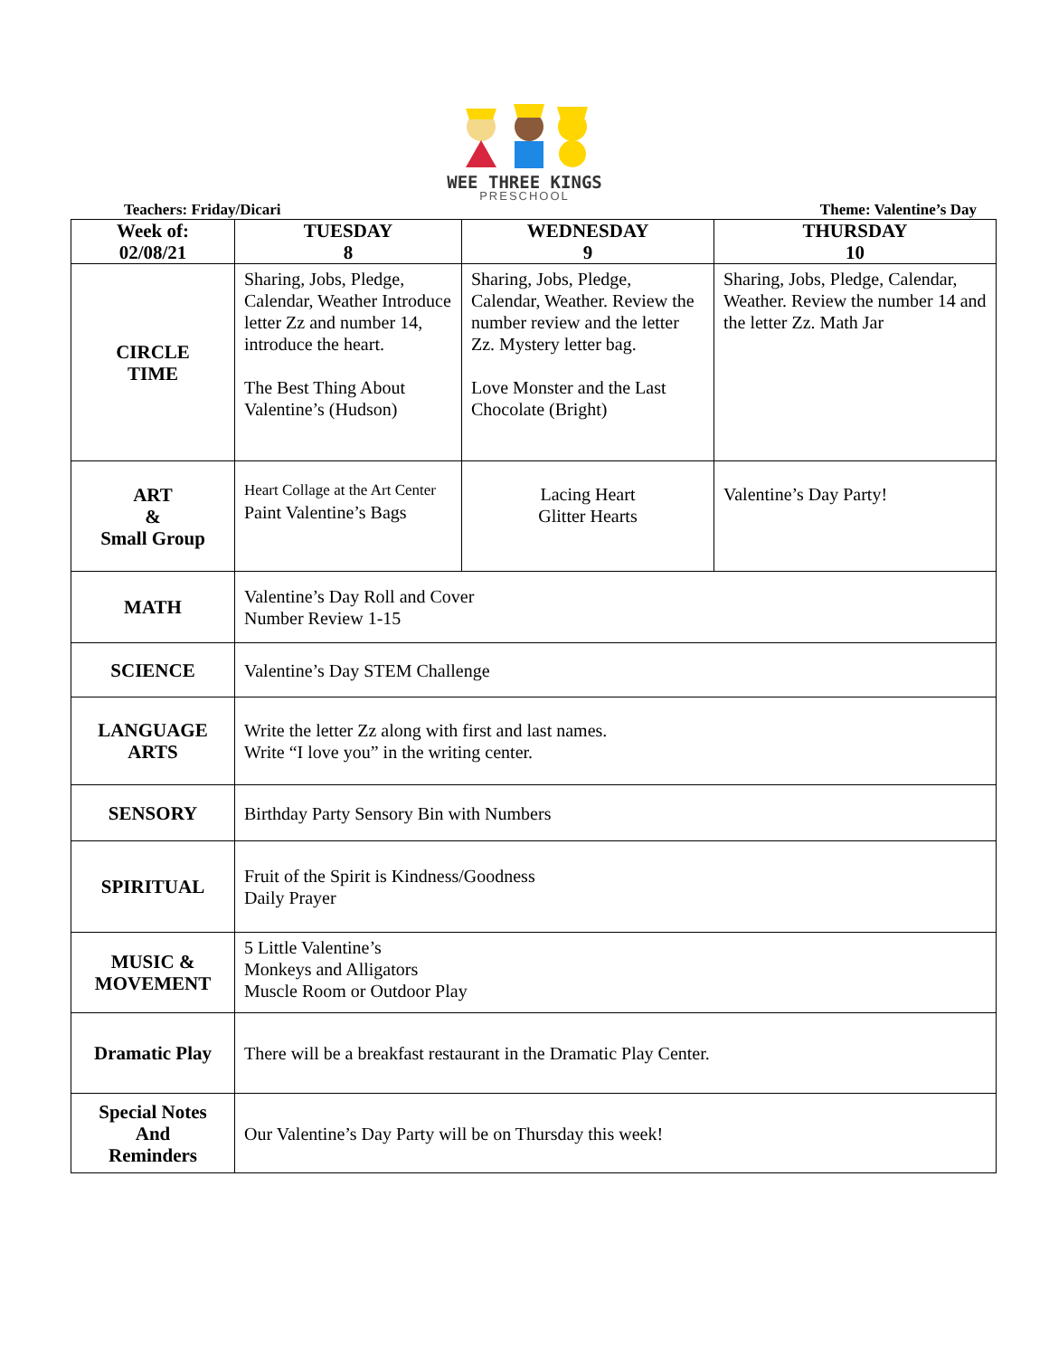WEE THREE KINGS
PRESCHOOL
Teachers: Friday/Dicari Theme: Valentine’s Day
| Week of: 02/08/21 | TUESDAY 8 | WEDNESDAY 9 | THURSDAY 10 |
| --- | --- | --- | --- |
| CIRCLE TIME | Sharing, Jobs, Pledge, Calendar, Weather Introduce letter Zz and number 14, introduce the heart. The Best Thing About Valentine’s (Hudson) | Sharing, Jobs, Pledge, Calendar, Weather. Review the number review and the letter Zz. Mystery letter bag. Love Monster and the Last Chocolate (Bright) | Sharing, Jobs, Pledge, Calendar, Weather. Review the number 14 and the letter Zz. Math Jar |
| ART & Small Group | Heart Collage at the Art Center Paint Valentine’s Bags | Lacing Heart Glitter Hearts | Valentine’s Day Party! |
| MATH | Valentine’s Day Roll and Cover Number Review 1-15 | | |
| SCIENCE | Valentine’s Day STEM Challenge | | |
| LANGUAGE ARTS | Write the letter Zz along with first and last names. Write “I love you” in the writing center. | | |
| SENSORY | Birthday Party Sensory Bin with Numbers | | |
| SPIRITUAL | Fruit of the Spirit is Kindness/Goodness Daily Prayer | | |
| MUSIC & MOVEMENT | 5 Little Valentine’s Monkeys and Alligators Muscle Room or Outdoor Play | | |
| Dramatic Play | There will be a breakfast restaurant in the Dramatic Play Center. | | |
| Special Notes And Reminders | Our Valentine’s Day Party will be on Thursday this week! | | |